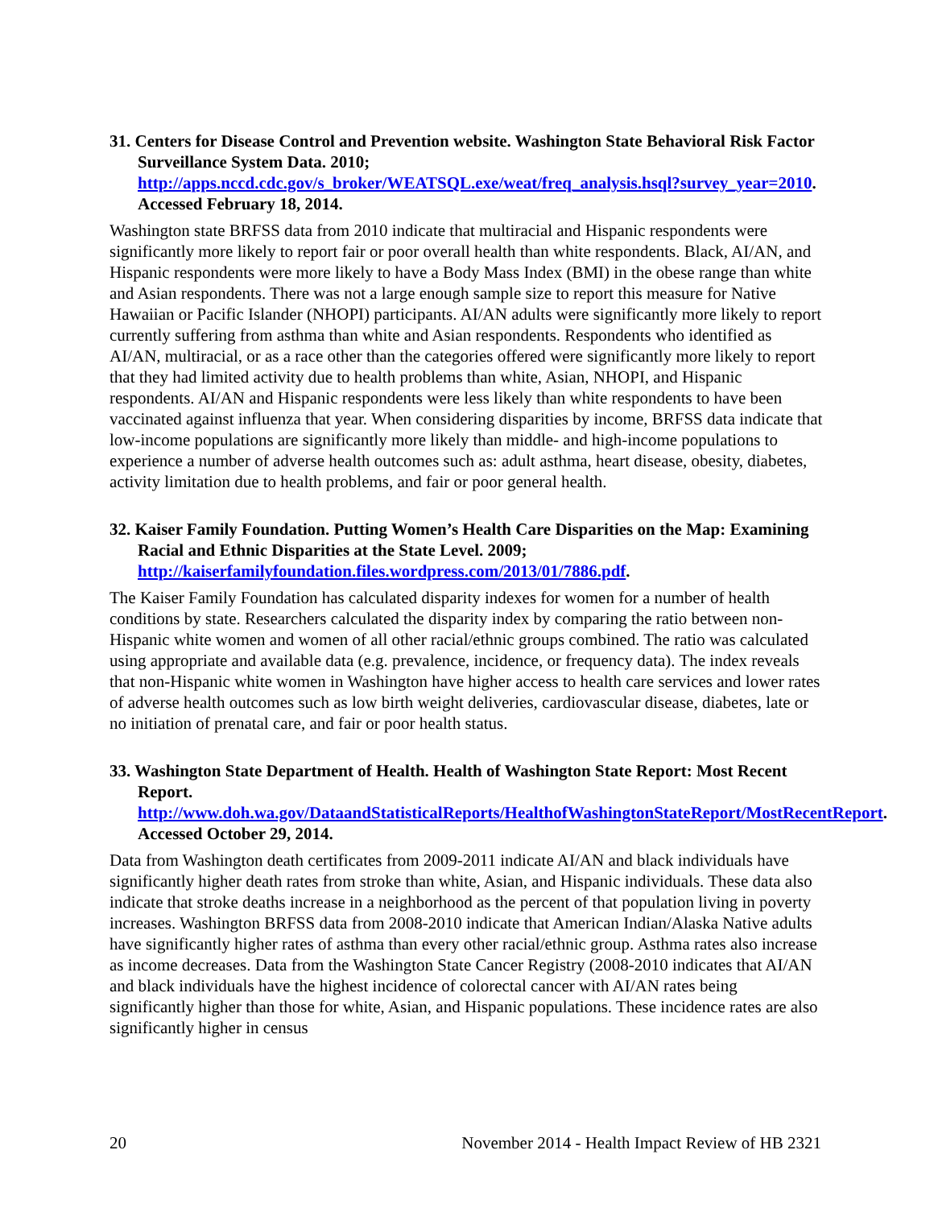31. Centers for Disease Control and Prevention website. Washington State Behavioral Risk Factor Surveillance System Data. 2010; http://apps.nccd.cdc.gov/s_broker/WEATSQL.exe/weat/freq_analysis.hsql?survey_year=2010. Accessed February 18, 2014.
Washington state BRFSS data from 2010 indicate that multiracial and Hispanic respondents were significantly more likely to report fair or poor overall health than white respondents. Black, AI/AN, and Hispanic respondents were more likely to have a Body Mass Index (BMI) in the obese range than white and Asian respondents. There was not a large enough sample size to report this measure for Native Hawaiian or Pacific Islander (NHOPI) participants. AI/AN adults were significantly more likely to report currently suffering from asthma than white and Asian respondents. Respondents who identified as AI/AN, multiracial, or as a race other than the categories offered were significantly more likely to report that they had limited activity due to health problems than white, Asian, NHOPI, and Hispanic respondents. AI/AN and Hispanic respondents were less likely than white respondents to have been vaccinated against influenza that year. When considering disparities by income, BRFSS data indicate that low-income populations are significantly more likely than middle- and high-income populations to experience a number of adverse health outcomes such as: adult asthma, heart disease, obesity, diabetes, activity limitation due to health problems, and fair or poor general health.
32. Kaiser Family Foundation. Putting Women’s Health Care Disparities on the Map: Examining Racial and Ethnic Disparities at the State Level. 2009; http://kaiserfamilyfoundation.files.wordpress.com/2013/01/7886.pdf.
The Kaiser Family Foundation has calculated disparity indexes for women for a number of health conditions by state. Researchers calculated the disparity index by comparing the ratio between non-Hispanic white women and women of all other racial/ethnic groups combined. The ratio was calculated using appropriate and available data (e.g. prevalence, incidence, or frequency data). The index reveals that non-Hispanic white women in Washington have higher access to health care services and lower rates of adverse health outcomes such as low birth weight deliveries, cardiovascular disease, diabetes, late or no initiation of prenatal care, and fair or poor health status.
33. Washington State Department of Health. Health of Washington State Report: Most Recent Report. http://www.doh.wa.gov/DataandStatisticalReports/HealthofWashingtonStateReport/MostRecentReport. Accessed October 29, 2014.
Data from Washington death certificates from 2009-2011 indicate AI/AN and black individuals have significantly higher death rates from stroke than white, Asian, and Hispanic individuals. These data also indicate that stroke deaths increase in a neighborhood as the percent of that population living in poverty increases. Washington BRFSS data from 2008-2010 indicate that American Indian/Alaska Native adults have significantly higher rates of asthma than every other racial/ethnic group. Asthma rates also increase as income decreases. Data from the Washington State Cancer Registry (2008-2010 indicates that AI/AN and black individuals have the highest incidence of colorectal cancer with AI/AN rates being significantly higher than those for white, Asian, and Hispanic populations. These incidence rates are also significantly higher in census
20 November 2014 - Health Impact Review of HB 2321